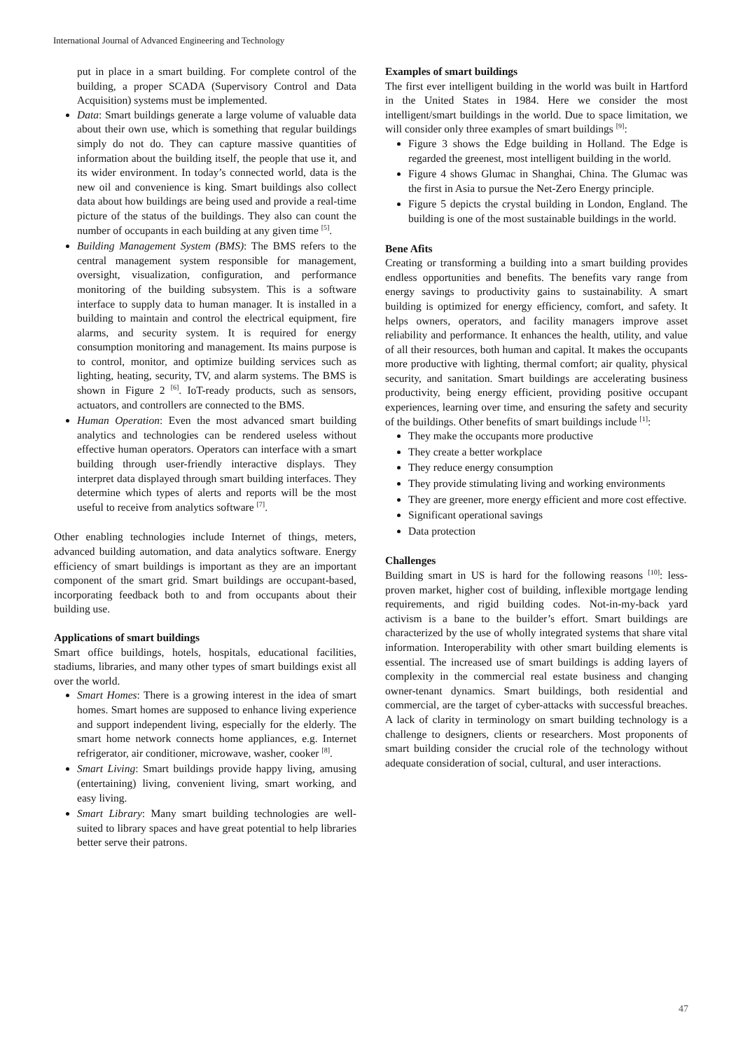International Journal of Advanced Engineering and Technology
put in place in a smart building. For complete control of the building, a proper SCADA (Supervisory Control and Data Acquisition) systems must be implemented.
Data: Smart buildings generate a large volume of valuable data about their own use, which is something that regular buildings simply do not do. They can capture massive quantities of information about the building itself, the people that use it, and its wider environment. In today’s connected world, data is the new oil and convenience is king. Smart buildings also collect data about how buildings are being used and provide a real-time picture of the status of the buildings. They also can count the number of occupants in each building at any given time <sup>[5]</sup>.
Building Management System (BMS): The BMS refers to the central management system responsible for management, oversight, visualization, configuration, and performance monitoring of the building subsystem. This is a software interface to supply data to human manager. It is installed in a building to maintain and control the electrical equipment, fire alarms, and security system. It is required for energy consumption monitoring and management. Its mains purpose is to control, monitor, and optimize building services such as lighting, heating, security, TV, and alarm systems. The BMS is shown in Figure 2 <sup>[6]</sup>. IoT-ready products, such as sensors, actuators, and controllers are connected to the BMS.
Human Operation: Even the most advanced smart building analytics and technologies can be rendered useless without effective human operators. Operators can interface with a smart building through user-friendly interactive displays. They interpret data displayed through smart building interfaces. They determine which types of alerts and reports will be the most useful to receive from analytics software <sup>[7]</sup>.
Other enabling technologies include Internet of things, meters, advanced building automation, and data analytics software. Energy efficiency of smart buildings is important as they are an important component of the smart grid. Smart buildings are occupant-based, incorporating feedback both to and from occupants about their building use.
Applications of smart buildings
Smart office buildings, hotels, hospitals, educational facilities, stadiums, libraries, and many other types of smart buildings exist all over the world.
Smart Homes: There is a growing interest in the idea of smart homes. Smart homes are supposed to enhance living experience and support independent living, especially for the elderly. The smart home network connects home appliances, e.g. Internet refrigerator, air conditioner, microwave, washer, cooker <sup>[8]</sup>.
Smart Living: Smart buildings provide happy living, amusing (entertaining) living, convenient living, smart working, and easy living.
Smart Library: Many smart building technologies are well-suited to library spaces and have great potential to help libraries better serve their patrons.
Examples of smart buildings
The first ever intelligent building in the world was built in Hartford in the United States in 1984. Here we consider the most intelligent/smart buildings in the world. Due to space limitation, we will consider only three examples of smart buildings <sup>[9]</sup>:
Figure 3 shows the Edge building in Holland. The Edge is regarded the greenest, most intelligent building in the world.
Figure 4 shows Glumac in Shanghai, China. The Glumac was the first in Asia to pursue the Net-Zero Energy principle.
Figure 5 depicts the crystal building in London, England. The building is one of the most sustainable buildings in the world.
Bene Afits
Creating or transforming a building into a smart building provides endless opportunities and benefits. The benefits vary range from energy savings to productivity gains to sustainability. A smart building is optimized for energy efficiency, comfort, and safety. It helps owners, operators, and facility managers improve asset reliability and performance. It enhances the health, utility, and value of all their resources, both human and capital. It makes the occupants more productive with lighting, thermal comfort; air quality, physical security, and sanitation. Smart buildings are accelerating business productivity, being energy efficient, providing positive occupant experiences, learning over time, and ensuring the safety and security of the buildings. Other benefits of smart buildings include <sup>[1]</sup>:
They make the occupants more productive
They create a better workplace
They reduce energy consumption
They provide stimulating living and working environments
They are greener, more energy efficient and more cost effective.
Significant operational savings
Data protection
Challenges
Building smart in US is hard for the following reasons <sup>[10]</sup>: less-proven market, higher cost of building, inflexible mortgage lending requirements, and rigid building codes. Not-in-my-back yard activism is a bane to the builder’s effort. Smart buildings are characterized by the use of wholly integrated systems that share vital information. Interoperability with other smart building elements is essential. The increased use of smart buildings is adding layers of complexity in the commercial real estate business and changing owner-tenant dynamics. Smart buildings, both residential and commercial, are the target of cyber-attacks with successful breaches. A lack of clarity in terminology on smart building technology is a challenge to designers, clients or researchers. Most proponents of smart building consider the crucial role of the technology without adequate consideration of social, cultural, and user interactions.
47